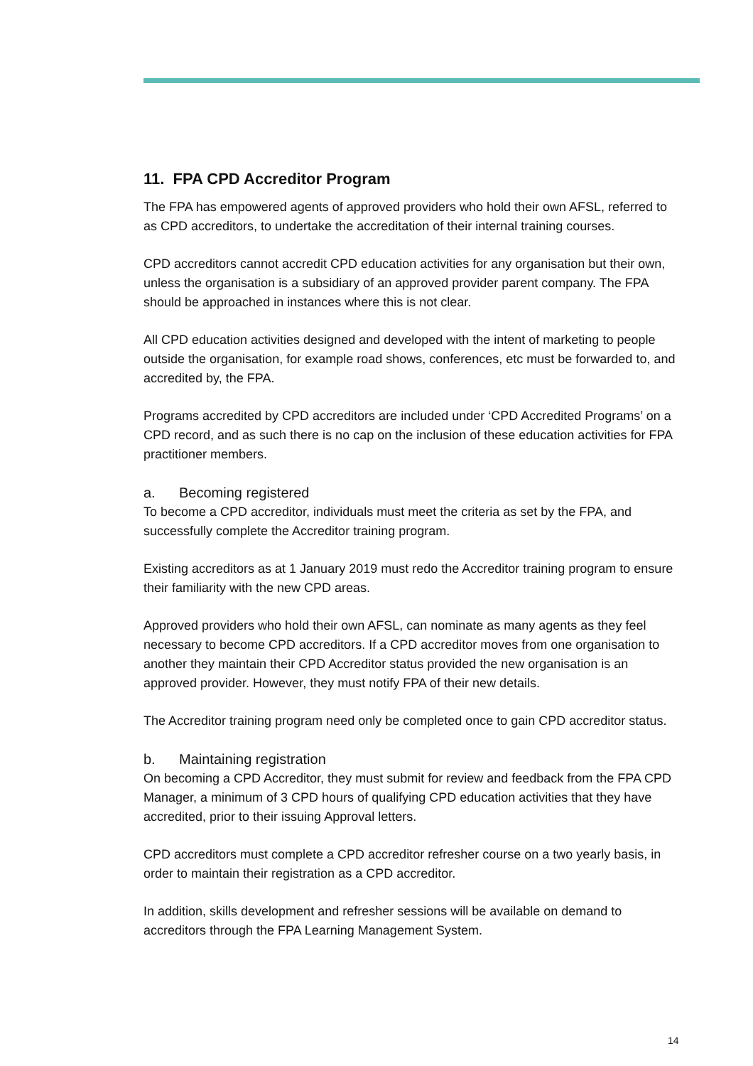11. FPA CPD Accreditor Program
The FPA has empowered agents of approved providers who hold their own AFSL, referred to as CPD accreditors, to undertake the accreditation of their internal training courses.
CPD accreditors cannot accredit CPD education activities for any organisation but their own, unless the organisation is a subsidiary of an approved provider parent company. The FPA should be approached in instances where this is not clear.
All CPD education activities designed and developed with the intent of marketing to people outside the organisation, for example road shows, conferences, etc must be forwarded to, and accredited by, the FPA.
Programs accredited by CPD accreditors are included under ‘CPD Accredited Programs’ on a CPD record, and as such there is no cap on the inclusion of these education activities for FPA practitioner members.
a. Becoming registered
To become a CPD accreditor, individuals must meet the criteria as set by the FPA, and successfully complete the Accreditor training program.
Existing accreditors as at 1 January 2019 must redo the Accreditor training program to ensure their familiarity with the new CPD areas.
Approved providers who hold their own AFSL, can nominate as many agents as they feel necessary to become CPD accreditors. If a CPD accreditor moves from one organisation to another they maintain their CPD Accreditor status provided the new organisation is an approved provider. However, they must notify FPA of their new details.
The Accreditor training program need only be completed once to gain CPD accreditor status.
b. Maintaining registration
On becoming a CPD Accreditor, they must submit for review and feedback from the FPA CPD Manager, a minimum of 3 CPD hours of qualifying CPD education activities that they have accredited, prior to their issuing Approval letters.
CPD accreditors must complete a CPD accreditor refresher course on a two yearly basis, in order to maintain their registration as a CPD accreditor.
In addition, skills development and refresher sessions will be available on demand to accreditors through the FPA Learning Management System.
14